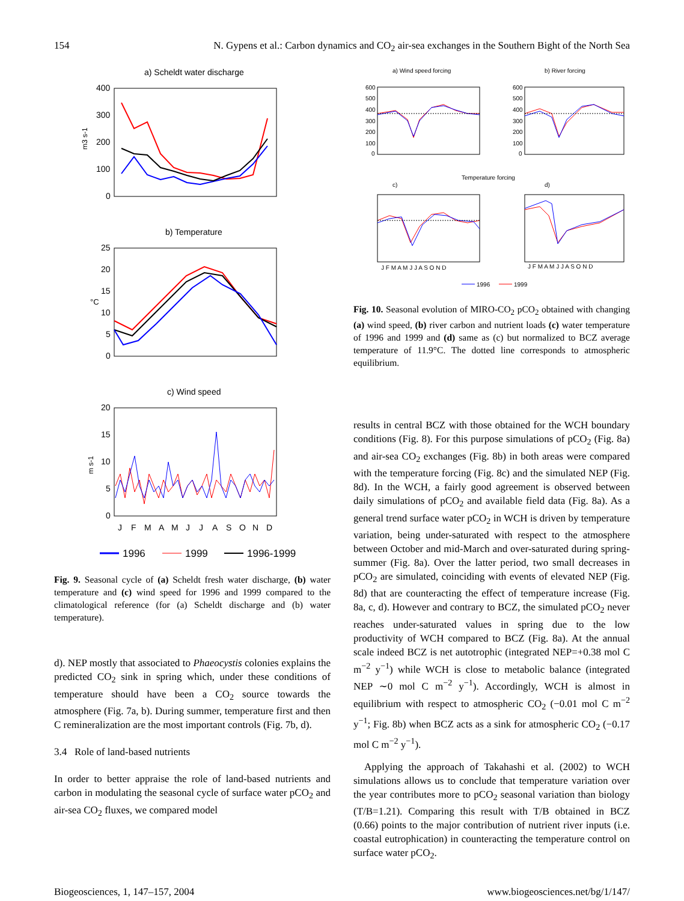154 N. Gypens et al.: Carbon dynamics and CO<sub>2</sub> air-sea exchanges in the Southern Bight of the North Sea
a) Scheldt water discharge
400
300
200
100
0
m3 s-1
b) Temperature
25
20
15
10
5
0
°C
c) Wind speed
20
15
10
5
0
m s-1
J
F
M
A
M
J
J
A
S
O
N
D
1996
1999
1996-1999
Fig. 9. Seasonal cycle of (a) Scheldt fresh water discharge, (b) water temperature and (c) wind speed for 1996 and 1999 compared to the climatological reference (for (a) Scheldt discharge and (b) water temperature).
d). NEP mostly that associated to Phaeocystis colonies explains the predicted CO<sub>2</sub> sink in spring which, under these conditions of temperature should have been a CO<sub>2</sub> source towards the atmosphere (Fig. 7a, b). During summer, temperature first and then C remineralization are the most important controls (Fig. 7b, d).
3.4 Role of land-based nutrients
In order to better appraise the role of land-based nutrients and carbon in modulating the seasonal cycle of surface water pCO<sub>2</sub> and air-sea CO<sub>2</sub> fluxes, we compared model
a) Wind speed forcing
b) River forcing
600
500
400
300
200
100
0
600
500
400
300
200
100
0
Temperature forcing
c)
d)
J F M A M J J A S O N D
J F M A M J J A S O N D
1996
1999
Fig. 10. Seasonal evolution of MIRO-CO<sub>2</sub> pCO<sub>2</sub> obtained with changing (a) wind speed, (b) river carbon and nutrient loads (c) water temperature of 1996 and 1999 and (d) same as (c) but normalized to BCZ average temperature of 11.9°C. The dotted line corresponds to atmospheric equilibrium.
results in central BCZ with those obtained for the WCH boundary conditions (Fig. 8). For this purpose simulations of pCO<sub>2</sub> (Fig. 8a) and air-sea CO<sub>2</sub> exchanges (Fig. 8b) in both areas were compared with the temperature forcing (Fig. 8c) and the simulated NEP (Fig. 8d). In the WCH, a fairly good agreement is observed between daily simulations of pCO<sub>2</sub> and available field data (Fig. 8a). As a general trend surface water pCO<sub>2</sub> in WCH is driven by temperature variation, being under-saturated with respect to the atmosphere between October and mid-March and over-saturated during spring-summer (Fig. 8a). Over the latter period, two small decreases in pCO<sub>2</sub> are simulated, coinciding with events of elevated NEP (Fig. 8d) that are counteracting the effect of temperature increase (Fig. 8a, c, d). However and contrary to BCZ, the simulated pCO<sub>2</sub> never reaches under-saturated values in spring due to the low productivity of WCH compared to BCZ (Fig. 8a). At the annual scale indeed BCZ is net autotrophic (integrated NEP=+0.38 mol C m<sup>−2</sup> y<sup>−1</sup>) while WCH is close to metabolic balance (integrated NEP ∼0 mol C m<sup>−2</sup> y<sup>−1</sup>). Accordingly, WCH is almost in equilibrium with respect to atmospheric CO<sub>2</sub> (−0.01 mol C m<sup>−2</sup> y<sup>−1</sup>; Fig. 8b) when BCZ acts as a sink for atmospheric CO<sub>2</sub> (−0.17 mol C m<sup>−2</sup> y<sup>−1</sup>).
Applying the approach of Takahashi et al. (2002) to WCH simulations allows us to conclude that temperature variation over the year contributes more to pCO<sub>2</sub> seasonal variation than biology (T/B=1.21). Comparing this result with T/B obtained in BCZ (0.66) points to the major contribution of nutrient river inputs (i.e. coastal eutrophication) in counteracting the temperature control on surface water pCO<sub>2</sub>.
Biogeosciences, 1, 147–157, 2004 www.biogeosciences.net/bg/1/147/